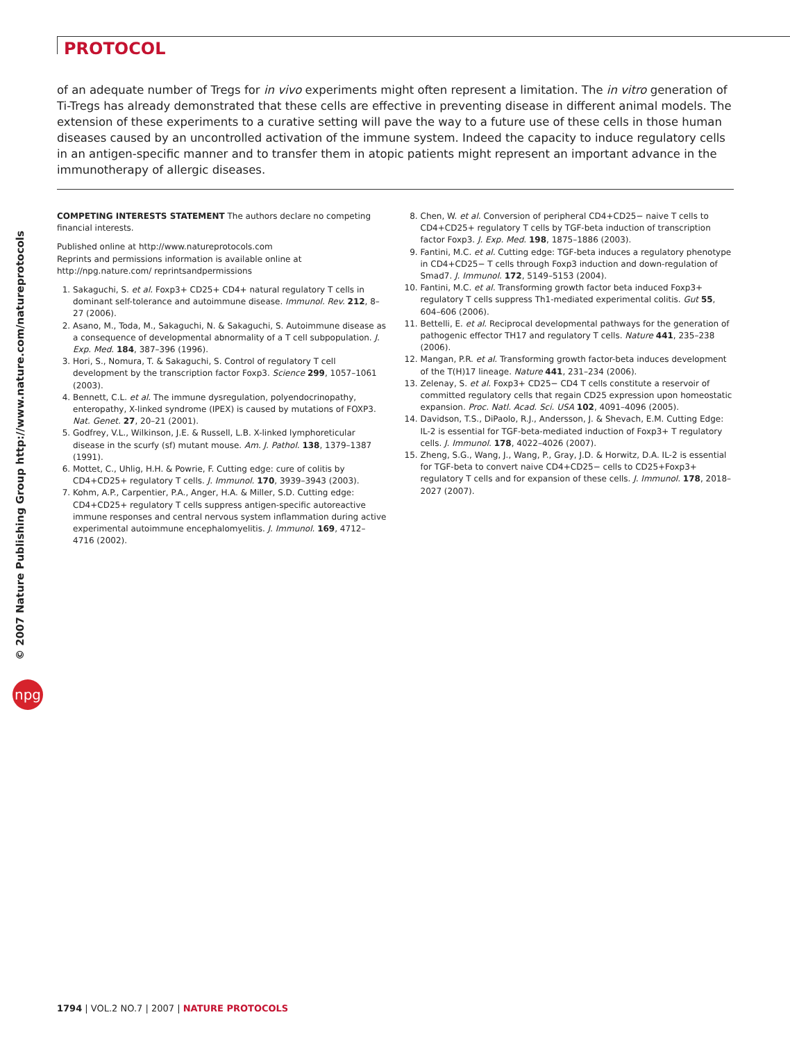PROTOCOL
© 2007 Nature Publishing Group http://www.nature.com/natureprotocols
npg
of an adequate number of Tregs for in vivo experiments might often represent a limitation. The in vitro generation of Ti-Tregs has already demonstrated that these cells are effective in preventing disease in different animal models. The extension of these experiments to a curative setting will pave the way to a future use of these cells in those human diseases caused by an uncontrolled activation of the immune system. Indeed the capacity to induce regulatory cells in an antigen-specific manner and to transfer them in atopic patients might represent an important advance in the immunotherapy of allergic diseases.
COMPETING INTERESTS STATEMENT The authors declare no competing financial interests.
Published online at http://www.natureprotocols.com
Reprints and permissions information is available online at http://npg.nature.com/ reprintsandpermissions
1. Sakaguchi, S. et al. Foxp3+ CD25+ CD4+ natural regulatory T cells in dominant self-tolerance and autoimmune disease. Immunol. Rev. 212, 8–27 (2006).
2. Asano, M., Toda, M., Sakaguchi, N. & Sakaguchi, S. Autoimmune disease as a consequence of developmental abnormality of a T cell subpopulation. J. Exp. Med. 184, 387–396 (1996).
3. Hori, S., Nomura, T. & Sakaguchi, S. Control of regulatory T cell development by the transcription factor Foxp3. Science 299, 1057–1061 (2003).
4. Bennett, C.L. et al. The immune dysregulation, polyendocrinopathy, enteropathy, X-linked syndrome (IPEX) is caused by mutations of FOXP3. Nat. Genet. 27, 20–21 (2001).
5. Godfrey, V.L., Wilkinson, J.E. & Russell, L.B. X-linked lymphoreticular disease in the scurfy (sf) mutant mouse. Am. J. Pathol. 138, 1379–1387 (1991).
6. Mottet, C., Uhlig, H.H. & Powrie, F. Cutting edge: cure of colitis by CD4+CD25+ regulatory T cells. J. Immunol. 170, 3939–3943 (2003).
7. Kohm, A.P., Carpentier, P.A., Anger, H.A. & Miller, S.D. Cutting edge: CD4+CD25+ regulatory T cells suppress antigen-specific autoreactive immune responses and central nervous system inflammation during active experimental autoimmune encephalomyelitis. J. Immunol. 169, 4712–4716 (2002).
8. Chen, W. et al. Conversion of peripheral CD4+CD25− naive T cells to CD4+CD25+ regulatory T cells by TGF-beta induction of transcription factor Foxp3. J. Exp. Med. 198, 1875–1886 (2003).
9. Fantini, M.C. et al. Cutting edge: TGF-beta induces a regulatory phenotype in CD4+CD25− T cells through Foxp3 induction and down-regulation of Smad7. J. Immunol. 172, 5149–5153 (2004).
10. Fantini, M.C. et al. Transforming growth factor beta induced Foxp3+ regulatory T cells suppress Th1-mediated experimental colitis. Gut 55, 604–606 (2006).
11. Bettelli, E. et al. Reciprocal developmental pathways for the generation of pathogenic effector TH17 and regulatory T cells. Nature 441, 235–238 (2006).
12. Mangan, P.R. et al. Transforming growth factor-beta induces development of the T(H)17 lineage. Nature 441, 231–234 (2006).
13. Zelenay, S. et al. Foxp3+ CD25− CD4 T cells constitute a reservoir of committed regulatory cells that regain CD25 expression upon homeostatic expansion. Proc. Natl. Acad. Sci. USA 102, 4091–4096 (2005).
14. Davidson, T.S., DiPaolo, R.J., Andersson, J. & Shevach, E.M. Cutting Edge: IL-2 is essential for TGF-beta-mediated induction of Foxp3+ T regulatory cells. J. Immunol. 178, 4022–4026 (2007).
15. Zheng, S.G., Wang, J., Wang, P., Gray, J.D. & Horwitz, D.A. IL-2 is essential for TGF-beta to convert naive CD4+CD25− cells to CD25+Foxp3+ regulatory T cells and for expansion of these cells. J. Immunol. 178, 2018–2027 (2007).
1794 | VOL.2 NO.7 | 2007 | NATURE PROTOCOLS